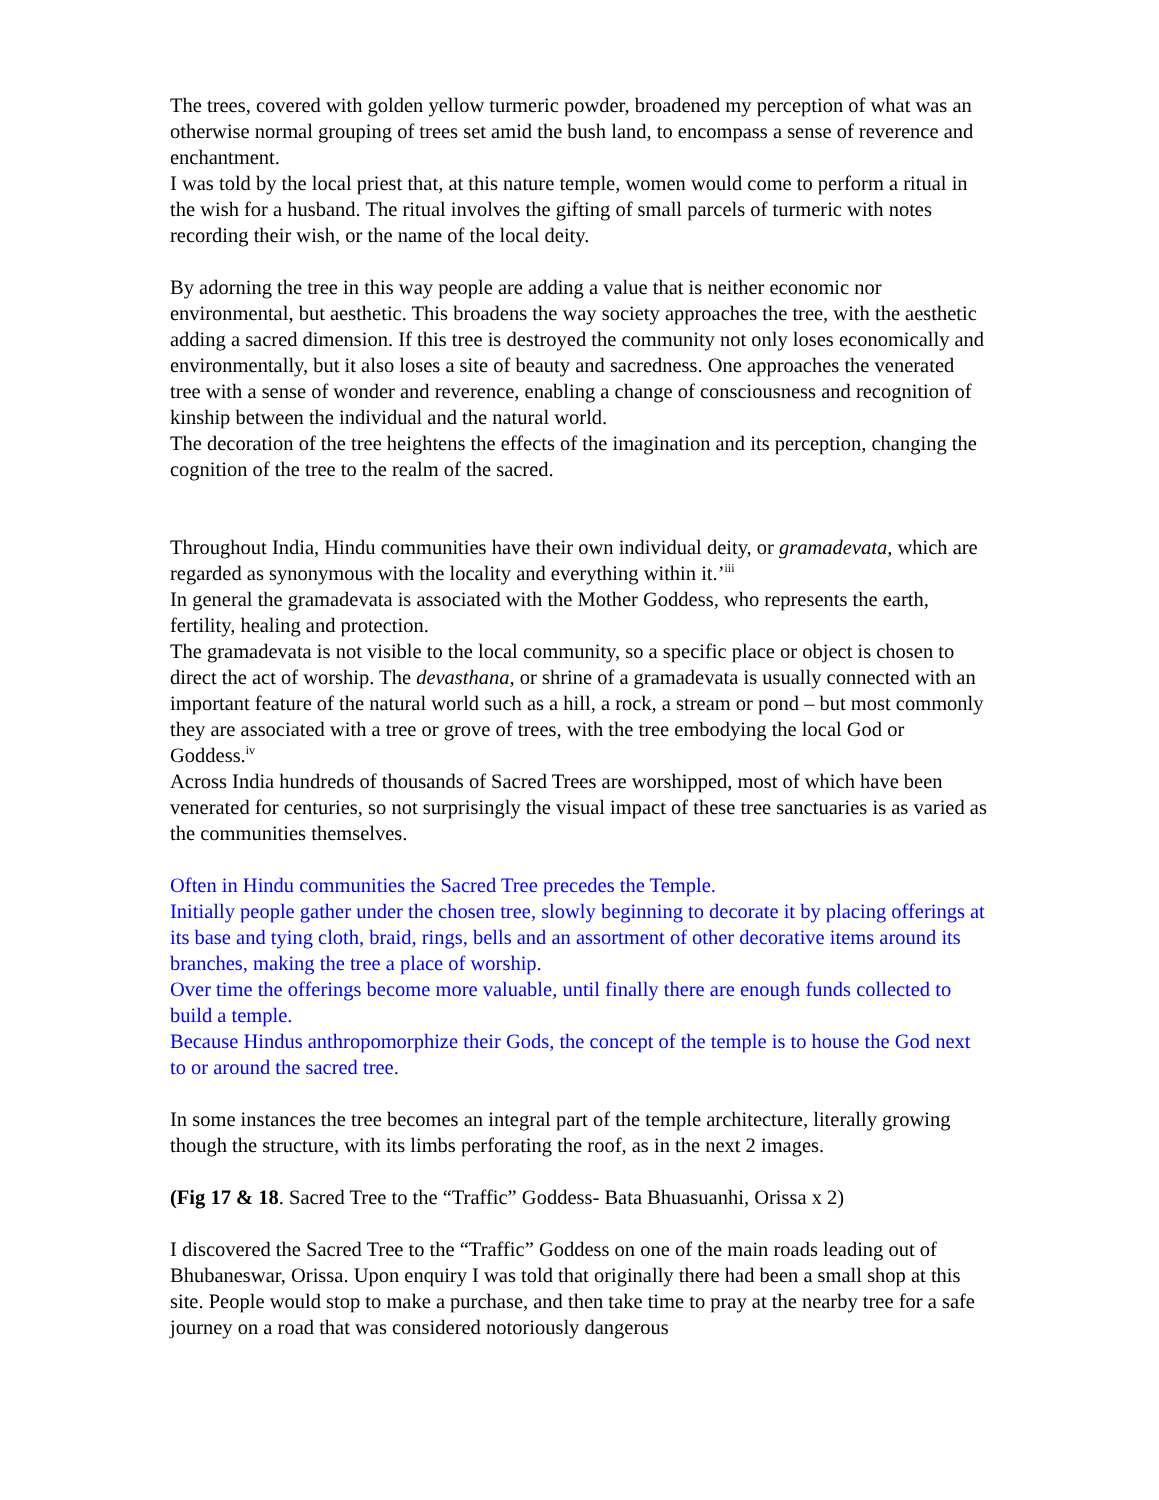The trees, covered with golden yellow turmeric powder, broadened my perception of what was an otherwise normal grouping of trees set amid the bush land, to encompass a sense of reverence and enchantment.
I was told by the local priest that, at this nature temple, women would come to perform a ritual in the wish for a husband. The ritual involves the gifting of small parcels of turmeric with notes recording their wish, or the name of the local deity.
By adorning the tree in this way people are adding a value that is neither economic nor environmental, but aesthetic. This broadens the way society approaches the tree, with the aesthetic adding a sacred dimension. If this tree is destroyed the community not only loses economically and environmentally, but it also loses a site of beauty and sacredness. One approaches the venerated tree with a sense of wonder and reverence, enabling a change of consciousness and recognition of kinship between the individual and the natural world.
The decoration of the tree heightens the effects of the imagination and its perception, changing the cognition of the tree to the realm of the sacred.
Throughout India, Hindu communities have their own individual deity, or gramadevata, which are regarded as synonymous with the locality and everything within it.’<sup>iii</sup>
In general the gramadevata is associated with the Mother Goddess, who represents the earth, fertility, healing and protection.
The gramadevata is not visible to the local community, so a specific place or object is chosen to direct the act of worship. The devasthana, or shrine of a gramadevata is usually connected with an important feature of the natural world such as a hill, a rock, a stream or pond – but most commonly they are associated with a tree or grove of trees, with the tree embodying the local God or Goddess.<sup>iv</sup>
Across India hundreds of thousands of Sacred Trees are worshipped, most of which have been venerated for centuries, so not surprisingly the visual impact of these tree sanctuaries is as varied as the communities themselves.
Often in Hindu communities the Sacred Tree precedes the Temple.
Initially people gather under the chosen tree, slowly beginning to decorate it by placing offerings at its base and tying cloth, braid, rings, bells and an assortment of other decorative items around its branches, making the tree a place of worship.
Over time the offerings become more valuable, until finally there are enough funds collected to build a temple.
Because Hindus anthropomorphize their Gods, the concept of the temple is to house the God next to or around the sacred tree.
In some instances the tree becomes an integral part of the temple architecture, literally growing though the structure, with its limbs perforating the roof, as in the next 2 images.
(Fig 17 & 18. Sacred Tree to the “Traffic” Goddess- Bata Bhuasuanhi, Orissa x 2)
I discovered the Sacred Tree to the “Traffic” Goddess on one of the main roads leading out of Bhubaneswar, Orissa. Upon enquiry I was told that originally there had been a small shop at this site. People would stop to make a purchase, and then take time to pray at the nearby tree for a safe journey on a road that was considered notoriously dangerous